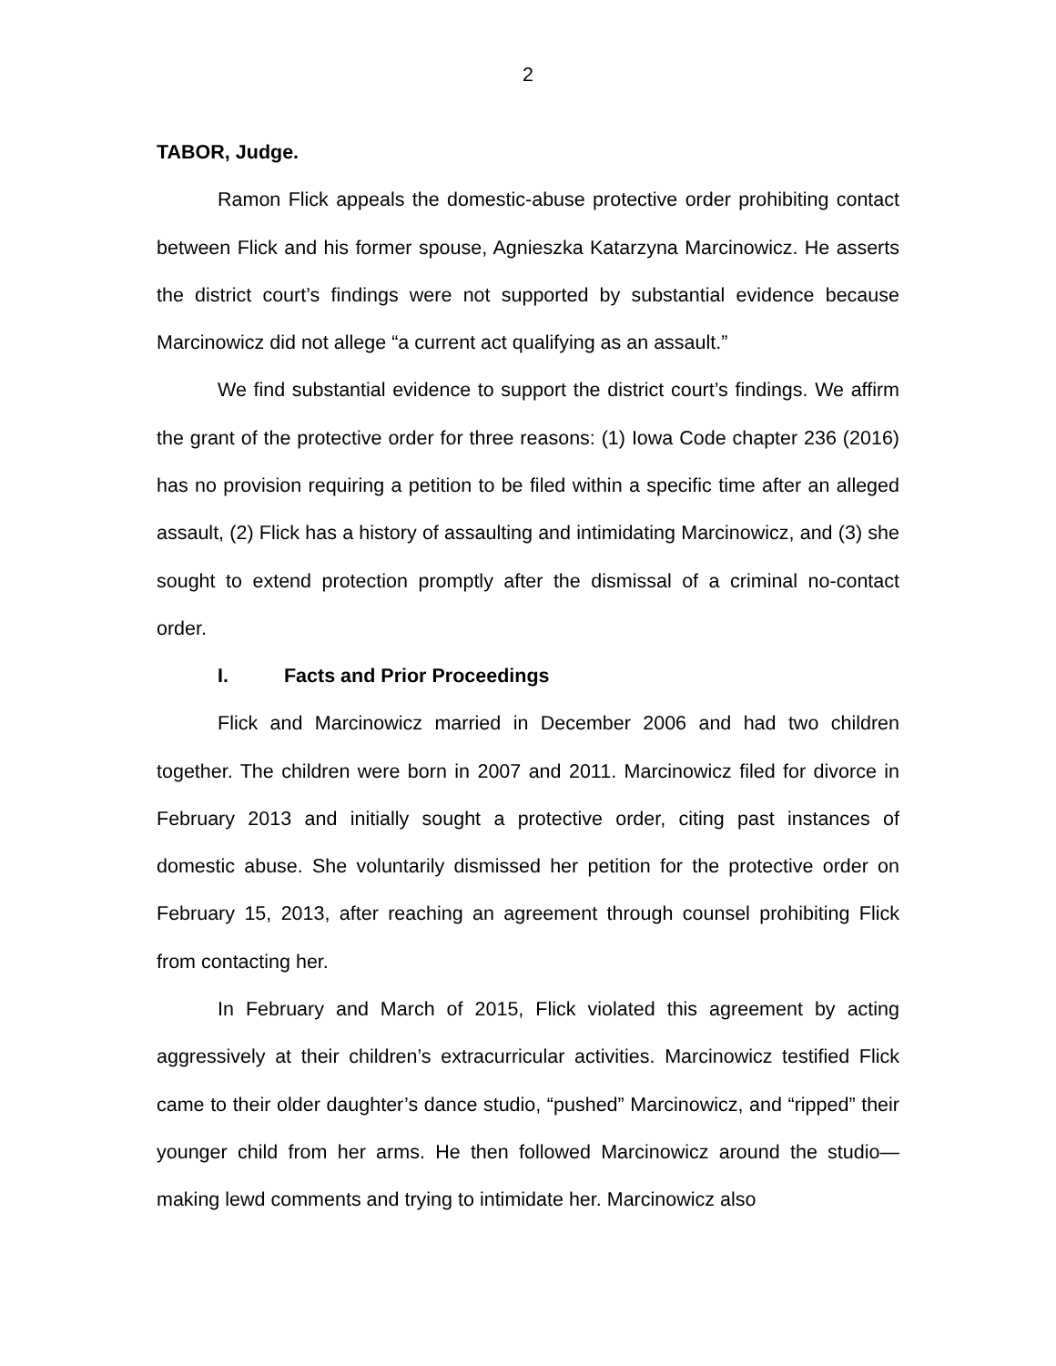2
TABOR, Judge.
Ramon Flick appeals the domestic-abuse protective order prohibiting contact between Flick and his former spouse, Agnieszka Katarzyna Marcinowicz. He asserts the district court’s findings were not supported by substantial evidence because Marcinowicz did not allege “a current act qualifying as an assault.”
We find substantial evidence to support the district court’s findings. We affirm the grant of the protective order for three reasons: (1) Iowa Code chapter 236 (2016) has no provision requiring a petition to be filed within a specific time after an alleged assault, (2) Flick has a history of assaulting and intimidating Marcinowicz, and (3) she sought to extend protection promptly after the dismissal of a criminal no-contact order.
I. Facts and Prior Proceedings
Flick and Marcinowicz married in December 2006 and had two children together. The children were born in 2007 and 2011. Marcinowicz filed for divorce in February 2013 and initially sought a protective order, citing past instances of domestic abuse. She voluntarily dismissed her petition for the protective order on February 15, 2013, after reaching an agreement through counsel prohibiting Flick from contacting her.
In February and March of 2015, Flick violated this agreement by acting aggressively at their children’s extracurricular activities. Marcinowicz testified Flick came to their older daughter’s dance studio, “pushed” Marcinowicz, and “ripped” their younger child from her arms. He then followed Marcinowicz around the studio—making lewd comments and trying to intimidate her. Marcinowicz also